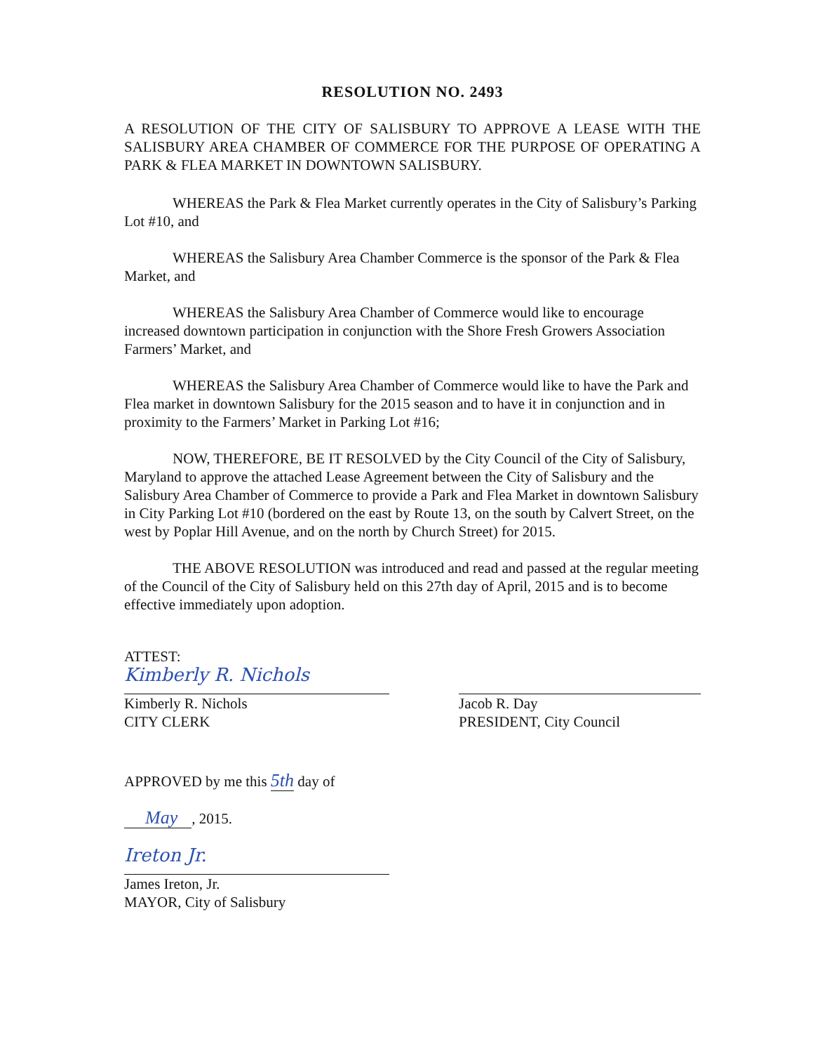RESOLUTION NO. 2493
A RESOLUTION OF THE CITY OF SALISBURY TO APPROVE A LEASE WITH THE SALISBURY AREA CHAMBER OF COMMERCE FOR THE PURPOSE OF OPERATING A PARK & FLEA MARKET IN DOWNTOWN SALISBURY.
WHEREAS the Park & Flea Market currently operates in the City of Salisbury’s Parking Lot #10, and
WHEREAS the Salisbury Area Chamber Commerce is the sponsor of the Park & Flea Market, and
WHEREAS the Salisbury Area Chamber of Commerce would like to encourage increased downtown participation in conjunction with the Shore Fresh Growers Association Farmers’ Market, and
WHEREAS the Salisbury Area Chamber of Commerce would like to have the Park and Flea market in downtown Salisbury for the 2015 season and to have it in conjunction and in proximity to the Farmers’ Market in Parking Lot #16;
NOW, THEREFORE, BE IT RESOLVED by the City Council of the City of Salisbury, Maryland to approve the attached Lease Agreement between the City of Salisbury and the Salisbury Area Chamber of Commerce to provide a Park and Flea Market in downtown Salisbury in City Parking Lot #10 (bordered on the east by Route 13, on the south by Calvert Street, on the west by Poplar Hill Avenue, and on the north by Church Street) for 2015.
THE ABOVE RESOLUTION was introduced and read and passed at the regular meeting of the Council of the City of Salisbury held on this 27th day of April, 2015 and is to become effective immediately upon adoption.
ATTEST:
Kimberly R. Nichols
Kimberly R. Nichols
CITY CLERK
Jacob R. Day
PRESIDENT, City Council
APPROVED by me this 5th day of
May, 2015.
Ireton Jr.
James Ireton, Jr.
MAYOR, City of Salisbury